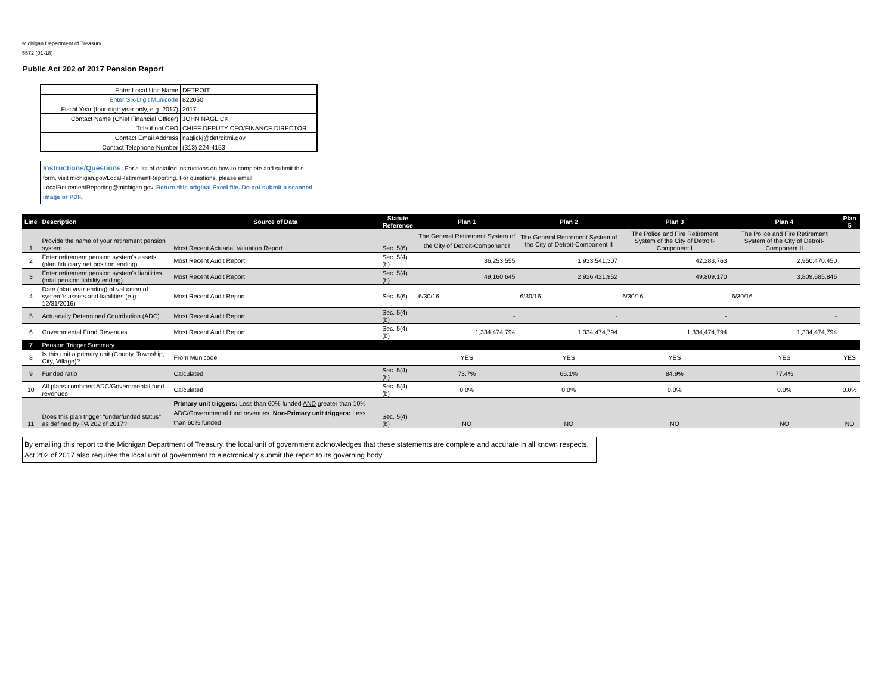Michigan Department of Treasury
5572 (01-18)
Public Act 202 of 2017 Pension Report
| Enter Local Unit Name | DETROIT |
| Enter Six-Digit Municode | 822050 |
| Fiscal Year (four-digit year only, e.g. 2017) | 2017 |
| Contact Name (Chief Financial Officer) | JOHN NAGLICK |
| Title if not CFO | CHIEF DEPUTY CFO/FINANCE DIRECTOR |
| Contact Email Address | naglickj@detroitmi.gov |
| Contact Telephone Number | (313) 224-4153 |
Instructions/Questions: For a list of detailed instructions on how to complete and submit this form, visit michigan.gov/LocalRetirementReporting. For questions, please email LocalRetirementReporting@michigan.gov. Return this original Excel file. Do not submit a scanned image or PDF.
| Line | Description | Source of Data | Statute Reference | Plan 1 | Plan 2 | Plan 3 | Plan 4 | Plan 5 |
| --- | --- | --- | --- | --- | --- | --- | --- | --- |
| 1 | Provide the name of your retirement pension system | Most Recent Actuarial Valuation Report | Sec. 5(6) | The General Retirement System of the City of Detroit-Component I | The General Retirement System of the City of Detroit-Component II | The Police and Fire Retirement System of the City of Detroit-Component I | The Police and Fire Retirement System of the City of Detroit-Component II | |
| 2 | Enter retirement pension system's assets (plan fiduciary net position ending) | Most Recent Audit Report | Sec. 5(4)(b) | 36,253,555 | 1,933,541,307 | 42,283,763 | 2,950,470,450 | |
| 3 | Enter retirement pension system's liabilities (total pension liability ending) | Most Recent Audit Report | Sec. 5(4)(b) | 49,160,645 | 2,926,421,952 | 49,809,170 | 3,809,685,846 | |
| 4 | Date (plan year ending) of valuation of system's assets and liabilities (e.g. 12/31/2016) | Most Recent Audit Report | Sec. 5(6) | 6/30/16 | 6/30/16 | 6/30/16 | 6/30/16 | |
| 5 | Actuarially Determined Contribution (ADC) | Most Recent Audit Report | Sec. 5(4)(b) | - | - | - | - | |
| 6 | Governmental Fund Revenues | Most Recent Audit Report | Sec. 5(4)(b) | 1,334,474,794 | 1,334,474,794 | 1,334,474,794 | 1,334,474,794 | |
| 7 | Pension Trigger Summary | | | | | | | |
| 8 | Is this unit a primary unit (County, Township, City, Village)? | From Municode | | YES | YES | YES | YES | YES |
| 9 | Funded ratio | Calculated | Sec. 5(4)(b) | 73.7% | 66.1% | 84.9% | 77.4% | |
| 10 | All plans combined ADC/Governmental fund revenues | Calculated | Sec. 5(4)(b) | 0.0% | 0.0% | 0.0% | 0.0% | 0.0% |
| 11 | Does this plan trigger "underfunded status" as defined by PA 202 of 2017? | Primary unit triggers: Less than 60% funded AND greater than 10% ADC/Governmental fund revenues. Non-Primary unit triggers: Less than 60% funded | Sec. 5(4)(b) | NO | NO | NO | NO | NO |
By emailing this report to the Michigan Department of Treasury, the local unit of government acknowledges that these statements are complete and accurate in all known respects. Act 202 of 2017 also requires the local unit of government to electronically submit the report to its governing body.